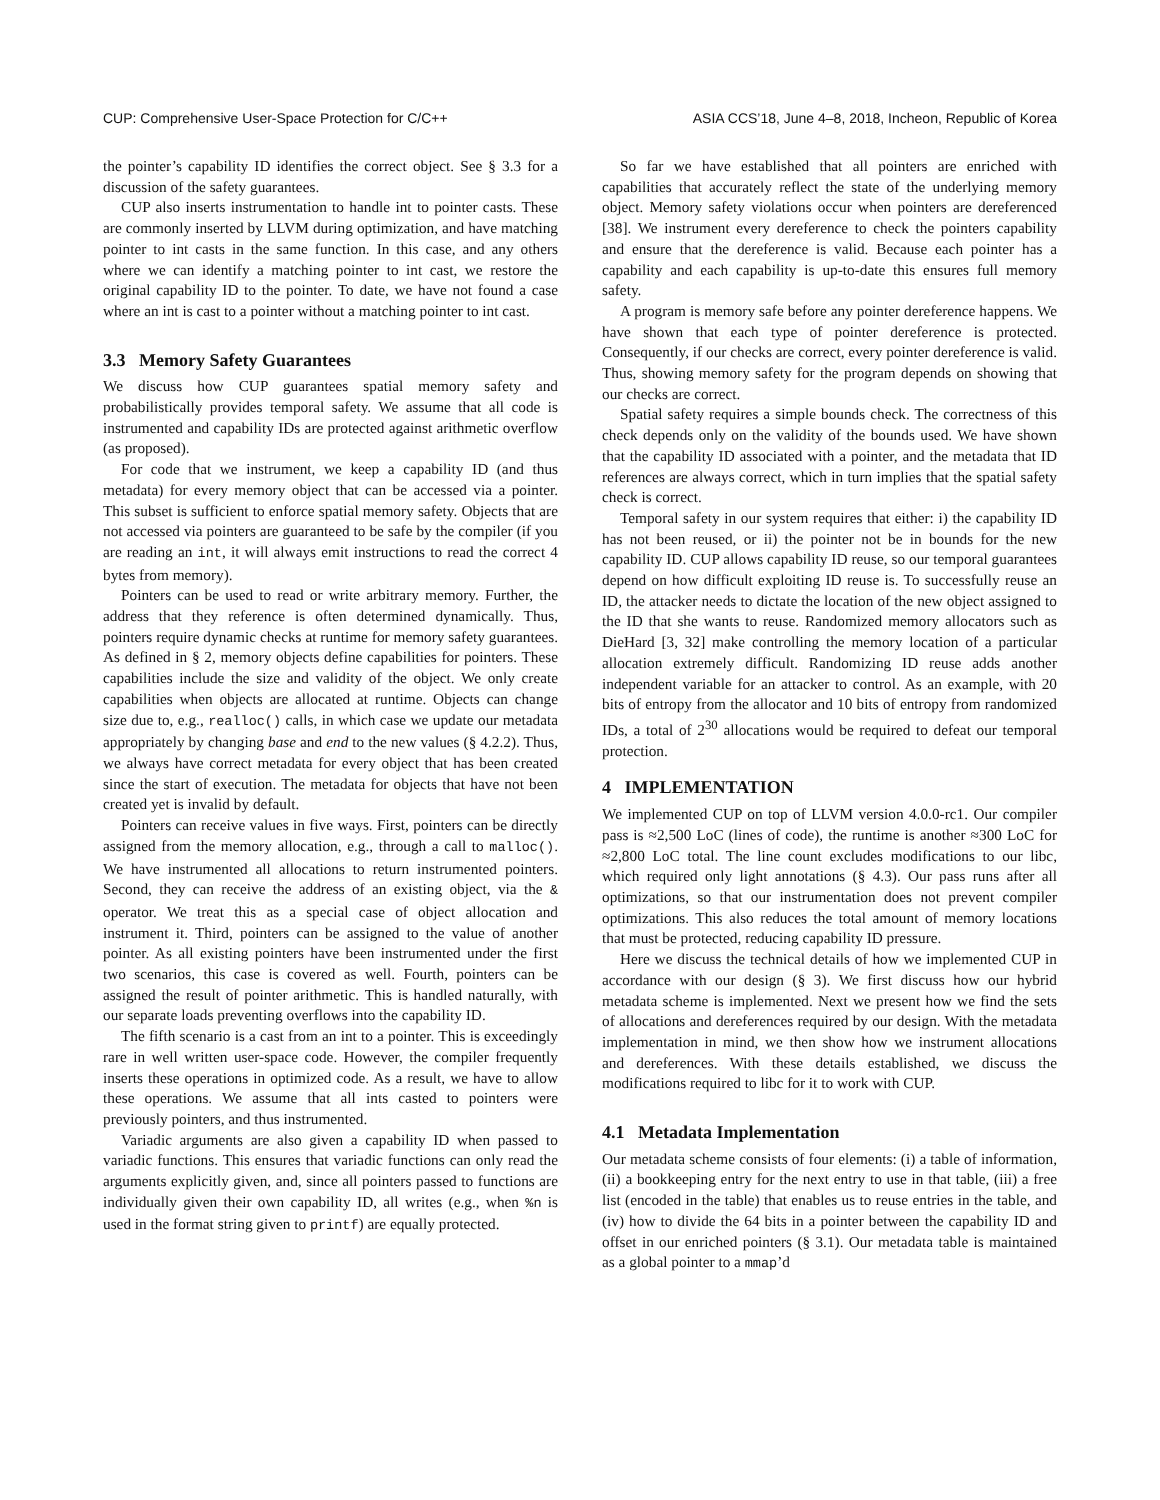CUP: Comprehensive User-Space Protection for C/C++ ASIA CCS’18, June 4–8, 2018, Incheon, Republic of Korea
the pointer’s capability ID identifies the correct object. See § 3.3 for a discussion of the safety guarantees.
CUP also inserts instrumentation to handle int to pointer casts. These are commonly inserted by LLVM during optimization, and have matching pointer to int casts in the same function. In this case, and any others where we can identify a matching pointer to int cast, we restore the original capability ID to the pointer. To date, we have not found a case where an int is cast to a pointer without a matching pointer to int cast.
3.3 Memory Safety Guarantees
We discuss how CUP guarantees spatial memory safety and probabilistically provides temporal safety. We assume that all code is instrumented and capability IDs are protected against arithmetic overflow (as proposed).
For code that we instrument, we keep a capability ID (and thus metadata) for every memory object that can be accessed via a pointer. This subset is sufficient to enforce spatial memory safety. Objects that are not accessed via pointers are guaranteed to be safe by the compiler (if you are reading an int, it will always emit instructions to read the correct 4 bytes from memory).
Pointers can be used to read or write arbitrary memory. Further, the address that they reference is often determined dynamically. Thus, pointers require dynamic checks at runtime for memory safety guarantees. As defined in § 2, memory objects define capabilities for pointers. These capabilities include the size and validity of the object. We only create capabilities when objects are allocated at runtime. Objects can change size due to, e.g., realloc() calls, in which case we update our metadata appropriately by changing base and end to the new values (§ 4.2.2). Thus, we always have correct metadata for every object that has been created since the start of execution. The metadata for objects that have not been created yet is invalid by default.
Pointers can receive values in five ways. First, pointers can be directly assigned from the memory allocation, e.g., through a call to malloc(). We have instrumented all allocations to return instrumented pointers. Second, they can receive the address of an existing object, via the & operator. We treat this as a special case of object allocation and instrument it. Third, pointers can be assigned to the value of another pointer. As all existing pointers have been instrumented under the first two scenarios, this case is covered as well. Fourth, pointers can be assigned the result of pointer arithmetic. This is handled naturally, with our separate loads preventing overflows into the capability ID.
The fifth scenario is a cast from an int to a pointer. This is exceedingly rare in well written user-space code. However, the compiler frequently inserts these operations in optimized code. As a result, we have to allow these operations. We assume that all ints casted to pointers were previously pointers, and thus instrumented.
Variadic arguments are also given a capability ID when passed to variadic functions. This ensures that variadic functions can only read the arguments explicitly given, and, since all pointers passed to functions are individually given their own capability ID, all writes (e.g., when %n is used in the format string given to printf) are equally protected.
So far we have established that all pointers are enriched with capabilities that accurately reflect the state of the underlying memory object. Memory safety violations occur when pointers are dereferenced [38]. We instrument every dereference to check the pointers capability and ensure that the dereference is valid. Because each pointer has a capability and each capability is up-to-date this ensures full memory safety.
A program is memory safe before any pointer dereference happens. We have shown that each type of pointer dereference is protected. Consequently, if our checks are correct, every pointer dereference is valid. Thus, showing memory safety for the program depends on showing that our checks are correct.
Spatial safety requires a simple bounds check. The correctness of this check depends only on the validity of the bounds used. We have shown that the capability ID associated with a pointer, and the metadata that ID references are always correct, which in turn implies that the spatial safety check is correct.
Temporal safety in our system requires that either: i) the capability ID has not been reused, or ii) the pointer not be in bounds for the new capability ID. CUP allows capability ID reuse, so our temporal guarantees depend on how difficult exploiting ID reuse is. To successfully reuse an ID, the attacker needs to dictate the location of the new object assigned to the ID that she wants to reuse. Randomized memory allocators such as DieHard [3, 32] make controlling the memory location of a particular allocation extremely difficult. Randomizing ID reuse adds another independent variable for an attacker to control. As an example, with 20 bits of entropy from the allocator and 10 bits of entropy from randomized IDs, a total of 2<sup>30</sup> allocations would be required to defeat our temporal protection.
4 IMPLEMENTATION
We implemented CUP on top of LLVM version 4.0.0-rc1. Our compiler pass is ≈2,500 LoC (lines of code), the runtime is another ≈300 LoC for ≈2,800 LoC total. The line count excludes modifications to our libc, which required only light annotations (§ 4.3). Our pass runs after all optimizations, so that our instrumentation does not prevent compiler optimizations. This also reduces the total amount of memory locations that must be protected, reducing capability ID pressure.
Here we discuss the technical details of how we implemented CUP in accordance with our design (§ 3). We first discuss how our hybrid metadata scheme is implemented. Next we present how we find the sets of allocations and dereferences required by our design. With the metadata implementation in mind, we then show how we instrument allocations and dereferences. With these details established, we discuss the modifications required to libc for it to work with CUP.
4.1 Metadata Implementation
Our metadata scheme consists of four elements: (i) a table of information, (ii) a bookkeeping entry for the next entry to use in that table, (iii) a free list (encoded in the table) that enables us to reuse entries in the table, and (iv) how to divide the 64 bits in a pointer between the capability ID and offset in our enriched pointers (§ 3.1). Our metadata table is maintained as a global pointer to a mmap’d